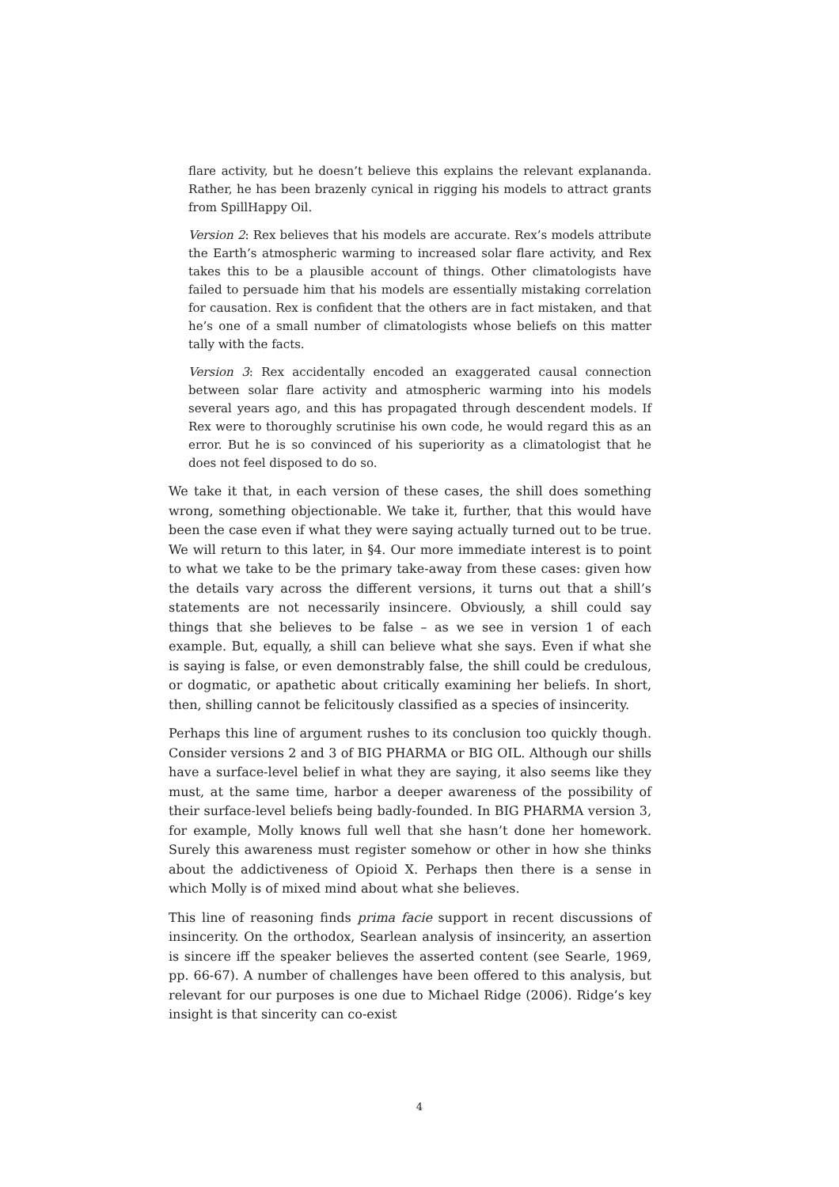flare activity, but he doesn’t believe this explains the relevant explananda. Rather, he has been brazenly cynical in rigging his models to attract grants from SpillHappy Oil.
Version 2: Rex believes that his models are accurate. Rex’s models attribute the Earth’s atmospheric warming to increased solar flare activity, and Rex takes this to be a plausible account of things. Other climatologists have failed to persuade him that his models are essentially mistaking correlation for causation. Rex is confident that the others are in fact mistaken, and that he’s one of a small number of climatologists whose beliefs on this matter tally with the facts.
Version 3: Rex accidentally encoded an exaggerated causal connection between solar flare activity and atmospheric warming into his models several years ago, and this has propagated through descendent models. If Rex were to thoroughly scrutinise his own code, he would regard this as an error. But he is so convinced of his superiority as a climatologist that he does not feel disposed to do so.
We take it that, in each version of these cases, the shill does something wrong, something objectionable. We take it, further, that this would have been the case even if what they were saying actually turned out to be true. We will return to this later, in §4. Our more immediate interest is to point to what we take to be the primary take-away from these cases: given how the details vary across the different versions, it turns out that a shill’s statements are not necessarily insincere. Obviously, a shill could say things that she believes to be false – as we see in version 1 of each example. But, equally, a shill can believe what she says. Even if what she is saying is false, or even demonstrably false, the shill could be credulous, or dogmatic, or apathetic about critically examining her beliefs. In short, then, shilling cannot be felicitously classified as a species of insincerity.
Perhaps this line of argument rushes to its conclusion too quickly though. Consider versions 2 and 3 of BIG PHARMA or BIG OIL. Although our shills have a surface-level belief in what they are saying, it also seems like they must, at the same time, harbor a deeper awareness of the possibility of their surface-level beliefs being badly-founded. In BIG PHARMA version 3, for example, Molly knows full well that she hasn’t done her homework. Surely this awareness must register somehow or other in how she thinks about the addictiveness of Opioid X. Perhaps then there is a sense in which Molly is of mixed mind about what she believes.
This line of reasoning finds prima facie support in recent discussions of insincerity. On the orthodox, Searlean analysis of insincerity, an assertion is sincere iff the speaker believes the asserted content (see Searle, 1969, pp. 66-67). A number of challenges have been offered to this analysis, but relevant for our purposes is one due to Michael Ridge (2006). Ridge’s key insight is that sincerity can co-exist
4